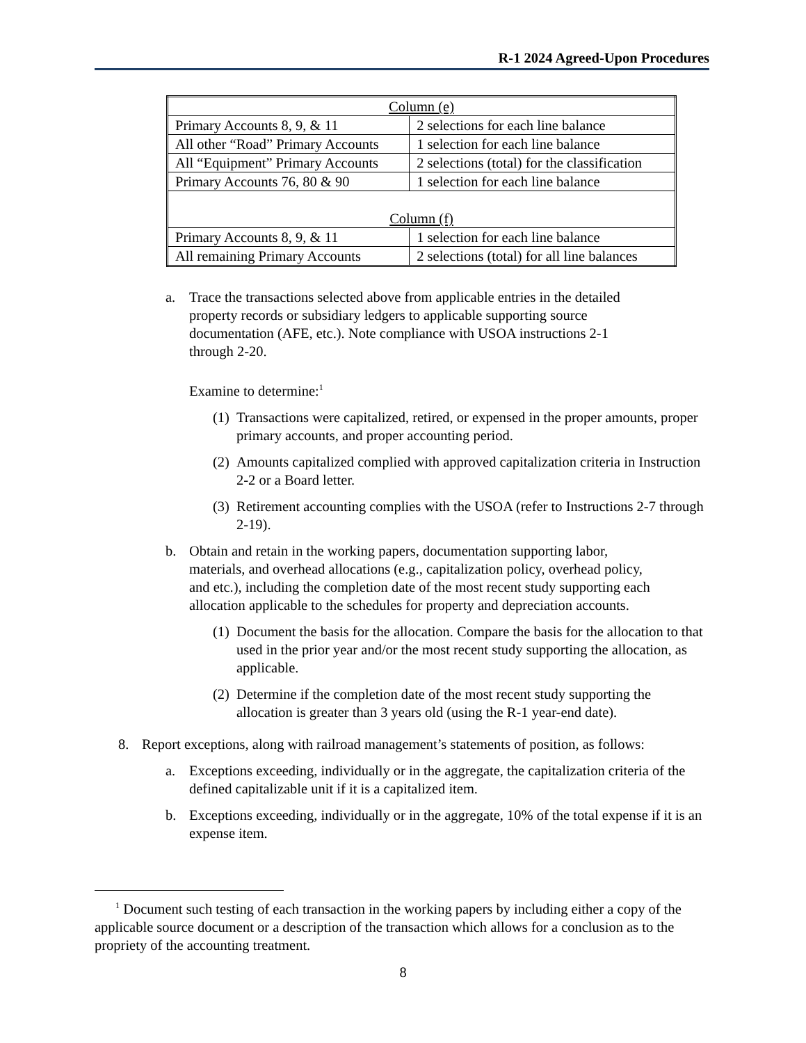R-1 2024 Agreed-Upon Procedures
| Column (e) | |
| Primary Accounts 8, 9, & 11 | 2 selections for each line balance |
| All other “Road” Primary Accounts | 1 selection for each line balance |
| All “Equipment” Primary Accounts | 2 selections (total) for the classification |
| Primary Accounts 76, 80 & 90 | 1 selection for each line balance |
| Column (f) | |
| Primary Accounts 8, 9, & 11 | 1 selection for each line balance |
| All remaining Primary Accounts | 2 selections (total) for all line balances |
a. Trace the transactions selected above from applicable entries in the detailed property records or subsidiary ledgers to applicable supporting source documentation (AFE, etc.). Note compliance with USOA instructions 2-1 through 2-20.
Examine to determine:<sup>1</sup>
(1)
Transactions were capitalized, retired, or expensed in the proper amounts, proper primary accounts, and proper accounting period.
(2)
Amounts capitalized complied with approved capitalization criteria in Instruction 2-2 or a Board letter.
(3)
Retirement accounting complies with the USOA (refer to Instructions 2-7 through 2-19).
b. Obtain and retain in the working papers, documentation supporting labor, materials, and overhead allocations (e.g., capitalization policy, overhead policy, and etc.), including the completion date of the most recent study supporting each allocation applicable to the schedules for property and depreciation accounts.
(1)
Document the basis for the allocation. Compare the basis for the allocation to that used in the prior year and/or the most recent study supporting the allocation, as applicable.
(2)
Determine if the completion date of the most recent study supporting the allocation is greater than 3 years old (using the R-1 year-end date).
8. Report exceptions, along with railroad management’s statements of position, as follows:
a. Exceptions exceeding, individually or in the aggregate, the capitalization criteria of the defined capitalizable unit if it is a capitalized item.
b. Exceptions exceeding, individually or in the aggregate, 10% of the total expense if it is an expense item.
<sup>1</sup> Document such testing of each transaction in the working papers by including either a copy of the applicable source document or a description of the transaction which allows for a conclusion as to the propriety of the accounting treatment.
8